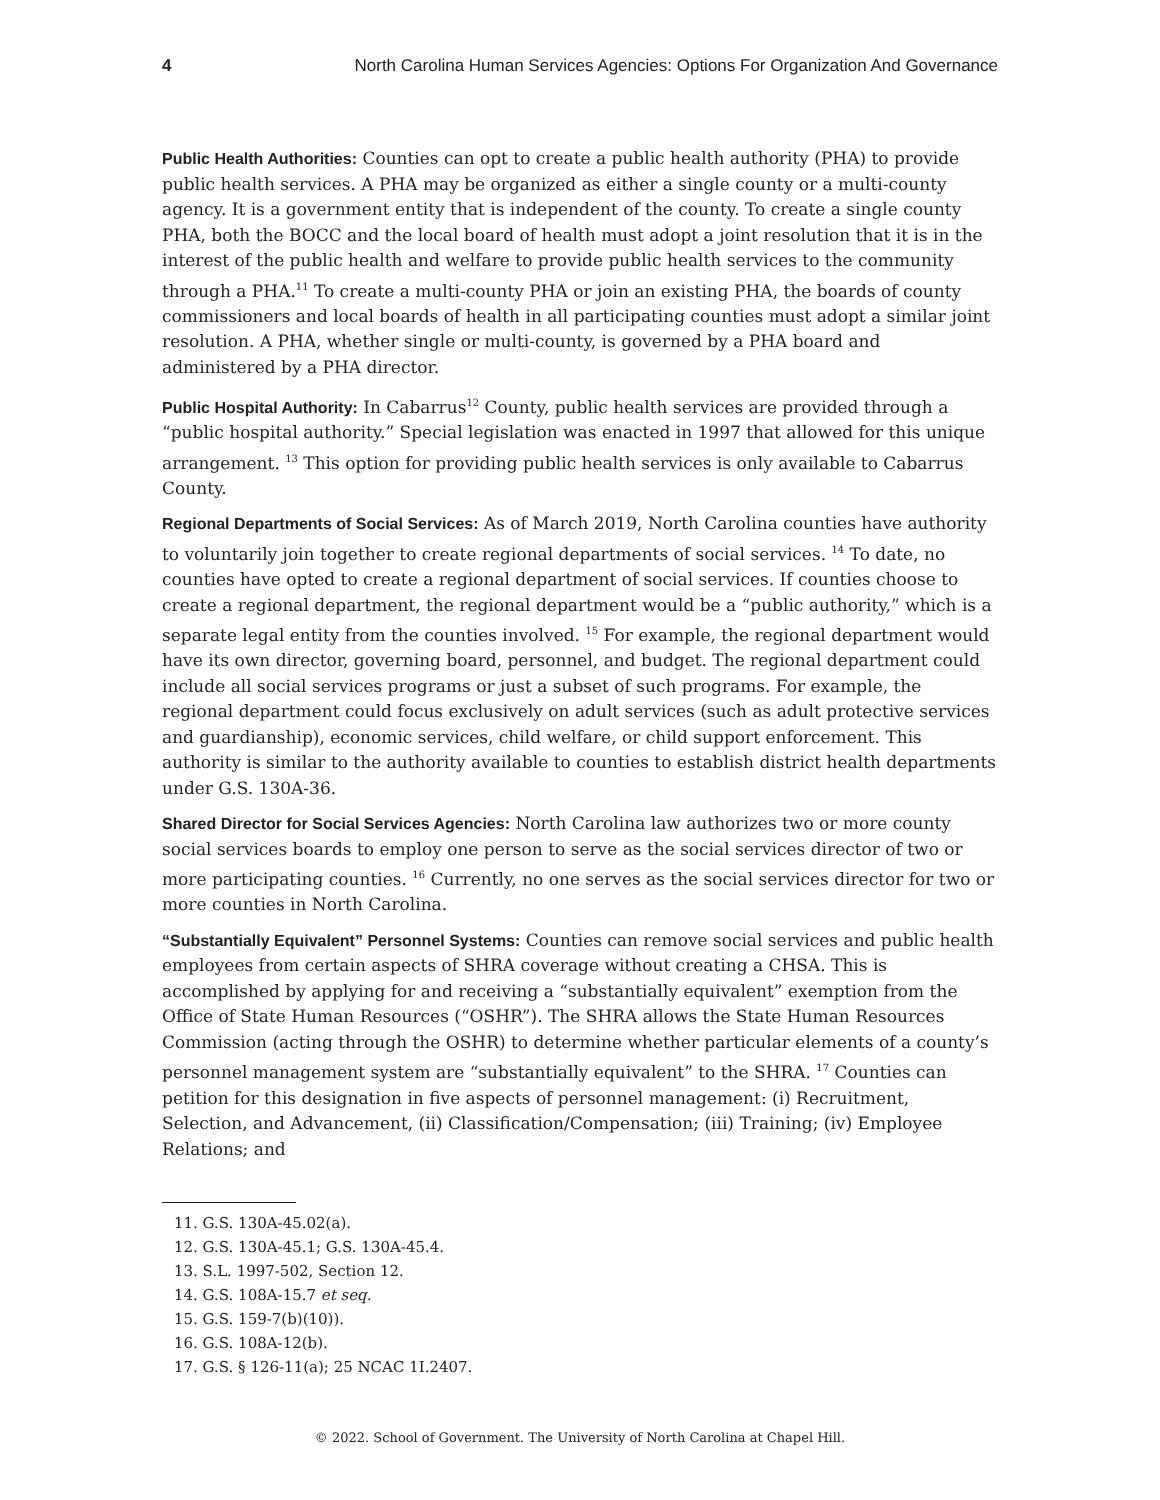4 North Carolina Human Services Agencies: Options For Organization And Governance
Public Health Authorities: Counties can opt to create a public health authority (PHA) to provide public health services. A PHA may be organized as either a single county or a multi-county agency. It is a government entity that is independent of the county. To create a single county PHA, both the BOCC and the local board of health must adopt a joint resolution that it is in the interest of the public health and welfare to provide public health services to the community through a PHA.<sup>11</sup> To create a multi-county PHA or join an existing PHA, the boards of county commissioners and local boards of health in all participating counties must adopt a similar joint resolution. A PHA, whether single or multi-county, is governed by a PHA board and administered by a PHA director.
Public Hospital Authority: In Cabarrus<sup>12</sup> County, public health services are provided through a “public hospital authority.” Special legislation was enacted in 1997 that allowed for this unique arrangement. <sup>13</sup> This option for providing public health services is only available to Cabarrus County.
Regional Departments of Social Services: As of March 2019, North Carolina counties have authority to voluntarily join together to create regional departments of social services. <sup>14</sup> To date, no counties have opted to create a regional department of social services. If counties choose to create a regional department, the regional department would be a “public authority,” which is a separate legal entity from the counties involved. <sup>15</sup> For example, the regional department would have its own director, governing board, personnel, and budget. The regional department could include all social services programs or just a subset of such programs. For example, the regional department could focus exclusively on adult services (such as adult protective services and guardianship), economic services, child welfare, or child support enforcement. This authority is similar to the authority available to counties to establish district health departments under G.S. 130A-36.
Shared Director for Social Services Agencies: North Carolina law authorizes two or more county social services boards to employ one person to serve as the social services director of two or more participating counties. <sup>16</sup> Currently, no one serves as the social services director for two or more counties in North Carolina.
“Substantially Equivalent” Personnel Systems: Counties can remove social services and public health employees from certain aspects of SHRA coverage without creating a CHSA. This is accomplished by applying for and receiving a “substantially equivalent” exemption from the Office of State Human Resources (“OSHR”). The SHRA allows the State Human Resources Commission (acting through the OSHR) to determine whether particular elements of a county’s personnel management system are “substantially equivalent” to the SHRA. <sup>17</sup> Counties can petition for this designation in five aspects of personnel management: (i) Recruitment, Selection, and Advancement, (ii) Classification/Compensation; (iii) Training; (iv) Employee Relations; and
11. G.S. 130A-45.02(a).
12. G.S. 130A-45.1; G.S. 130A-45.4.
13. S.L. 1997-502, Section 12.
14. G.S. 108A-15.7 et seq.
15. G.S. 159-7(b)(10)).
16. G.S. 108A-12(b).
17. G.S. § 126-11(a); 25 NCAC 1I.2407.
© 2022. School of Government. The University of North Carolina at Chapel Hill.